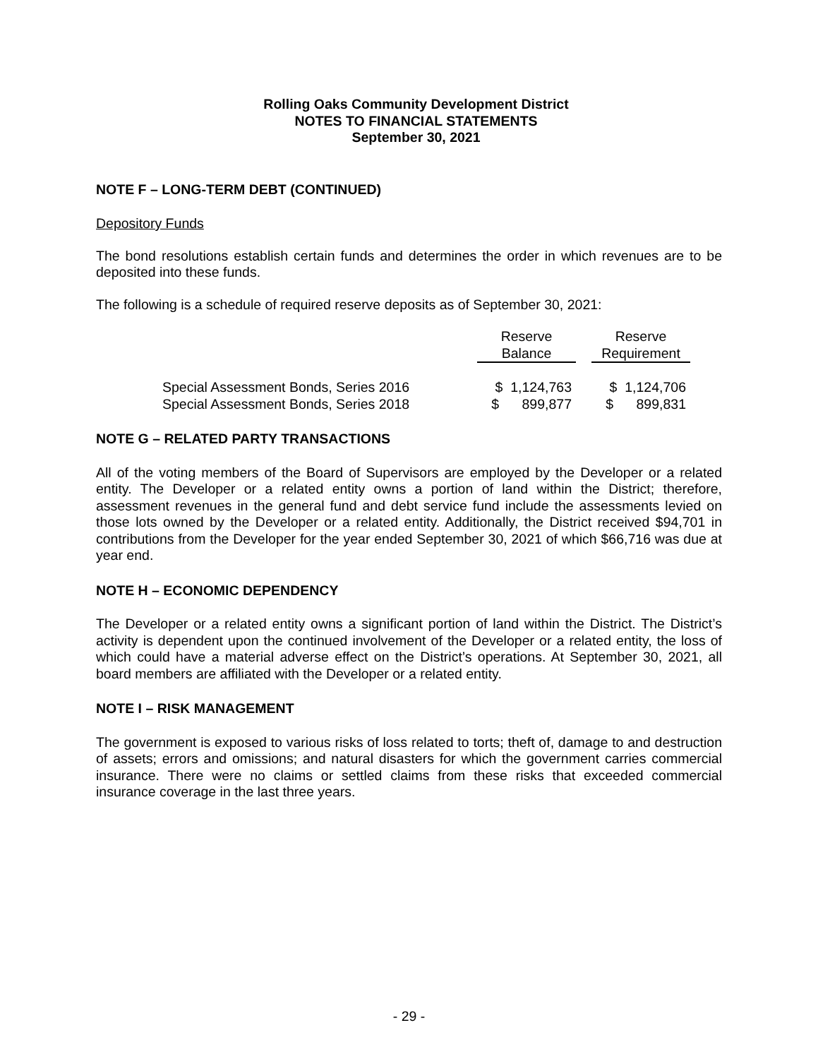Rolling Oaks Community Development District
NOTES TO FINANCIAL STATEMENTS
September 30, 2021
NOTE F – LONG-TERM DEBT (CONTINUED)
Depository Funds
The bond resolutions establish certain funds and determines the order in which revenues are to be deposited into these funds.
The following is a schedule of required reserve deposits as of September 30, 2021:
| | Reserve | | Reserve |
| --- | --- | --- | --- |
| | Balance | | Requirement |
| Special Assessment Bonds, Series 2016 | $ 1,124,763 | | $ 1,124,706 |
| Special Assessment Bonds, Series 2018 | $ 899,877 | | $ 899,831 |
NOTE G – RELATED PARTY TRANSACTIONS
All of the voting members of the Board of Supervisors are employed by the Developer or a related entity. The Developer or a related entity owns a portion of land within the District; therefore, assessment revenues in the general fund and debt service fund include the assessments levied on those lots owned by the Developer or a related entity. Additionally, the District received $94,701 in contributions from the Developer for the year ended September 30, 2021 of which $66,716 was due at year end.
NOTE H – ECONOMIC DEPENDENCY
The Developer or a related entity owns a significant portion of land within the District. The District’s activity is dependent upon the continued involvement of the Developer or a related entity, the loss of which could have a material adverse effect on the District’s operations. At September 30, 2021, all board members are affiliated with the Developer or a related entity.
NOTE I – RISK MANAGEMENT
The government is exposed to various risks of loss related to torts; theft of, damage to and destruction of assets; errors and omissions; and natural disasters for which the government carries commercial insurance. There were no claims or settled claims from these risks that exceeded commercial insurance coverage in the last three years.
- 29 -